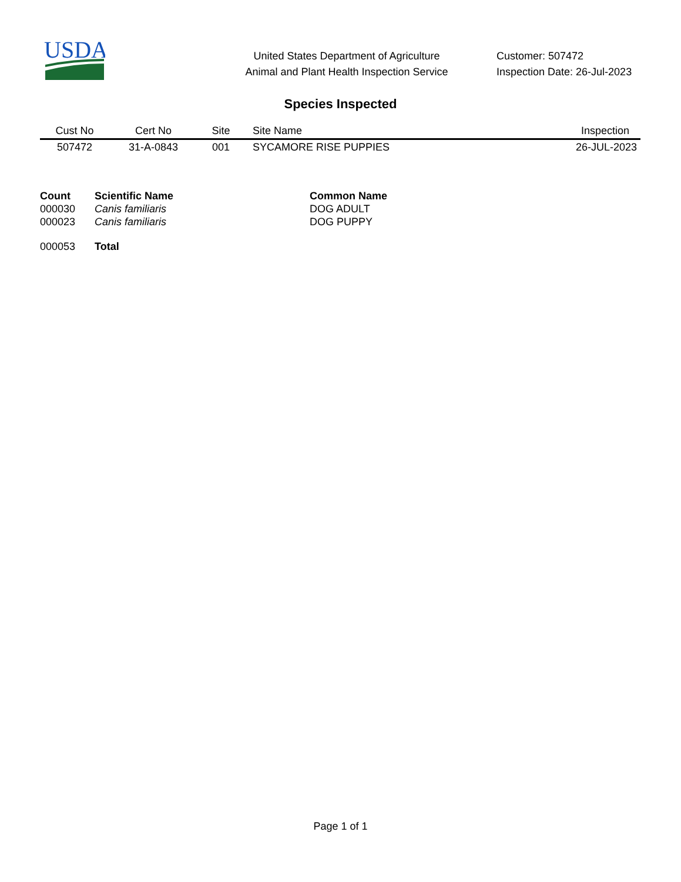USDA
United States Department of Agriculture
Animal and Plant Health Inspection Service
Customer: 507472
Inspection Date: 26-Jul-2023
Species Inspected
| Cust No | Cert No | Site | Site Name | Inspection |
| --- | --- | --- | --- | --- |
| 507472 | 31-A-0843 | 001 | SYCAMORE RISE PUPPIES | 26-JUL-2023 |
| Count | Scientific Name | Common Name |
| --- | --- | --- |
| 000030 | Canis familiaris | DOG ADULT |
| 000023 | Canis familiaris | DOG PUPPY |
| 000053 | Total | |
Page 1 of 1